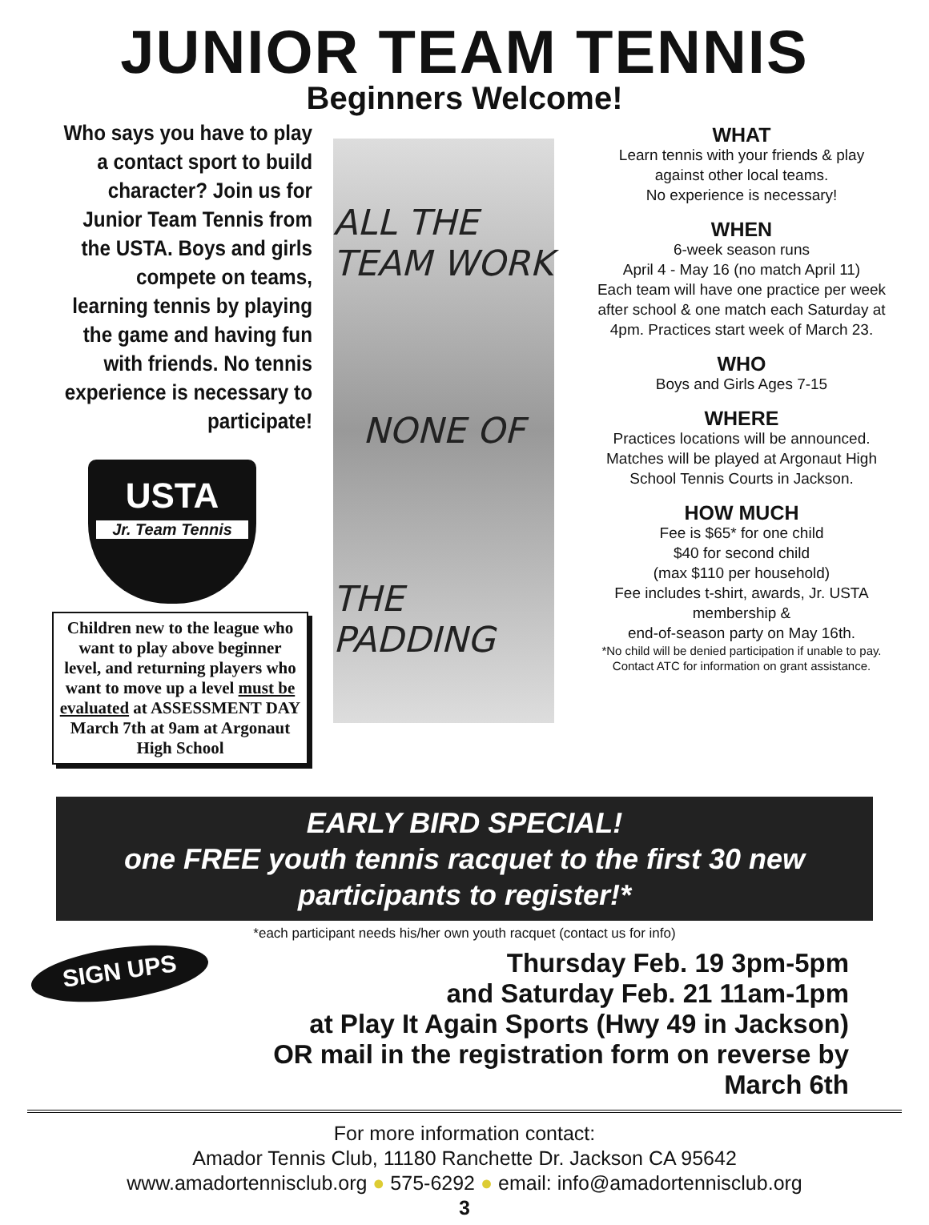JUNIOR TEAM TENNIS
Beginners Welcome!
Who says you have to play a contact sport to build character? Join us for Junior Team Tennis from the USTA. Boys and girls compete on teams, learning tennis by playing the game and having fun with friends. No tennis experience is necessary to participate!
USTA
Jr. Team Tennis
Children new to the league who want to play above beginner level, and returning players who want to move up a level must be evaluated at ASSESSMENT DAY March 7th at 9am at Argonaut High School
ALL THE TEAM WORK
NONE OF
THE PADDING
WHAT
Learn tennis with your friends & play
against other local teams.
No experience is necessary!
WHEN
6-week season runs
April 4 - May 16 (no match April 11)
Each team will have one practice per week
after school & one match each Saturday at
4pm. Practices start week of March 23.
WHO
Boys and Girls Ages 7-15
WHERE
Practices locations will be announced.
Matches will be played at Argonaut High
School Tennis Courts in Jackson.
HOW MUCH
Fee is $65* for one child
$40 for second child
(max $110 per household)
Fee includes t-shirt, awards, Jr. USTA
membership &
end-of-season party on May 16th.
*No child will be denied participation if unable to pay.
Contact ATC for information on grant assistance.
EARLY BIRD SPECIAL!
one FREE youth tennis racquet to the first 30 new participants to register!*
*each participant needs his/her own youth racquet (contact us for info)
SIGN UPS
Thursday Feb. 19 3pm-5pm
and Saturday Feb. 21 11am-1pm
at Play It Again Sports (Hwy 49 in Jackson)
OR mail in the registration form on reverse by March 6th
For more information contact:
Amador Tennis Club, 11180 Ranchette Dr. Jackson CA 95642
www.amadortennisclub.org ● 575-6292 ● email: info@amadortennisclub.org
3